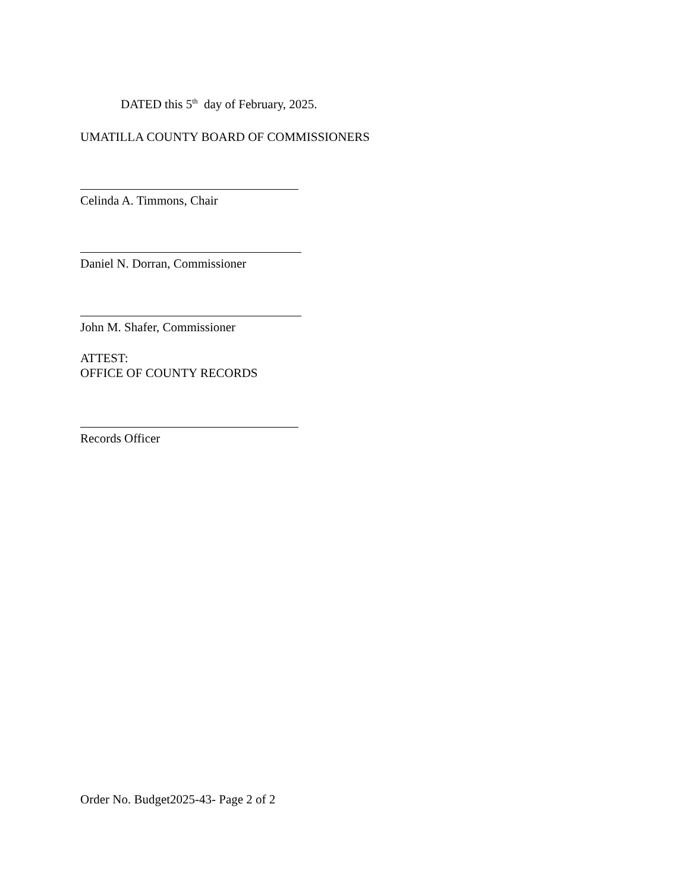DATED this 5<sup>th</sup> day of February, 2025.
UMATILLA COUNTY BOARD OF COMMISSIONERS
Celinda A. Timmons, Chair
Daniel N. Dorran, Commissioner
John M. Shafer, Commissioner
ATTEST:
OFFICE OF COUNTY RECORDS
Records Officer
Order No. Budget2025-43- Page 2 of 2